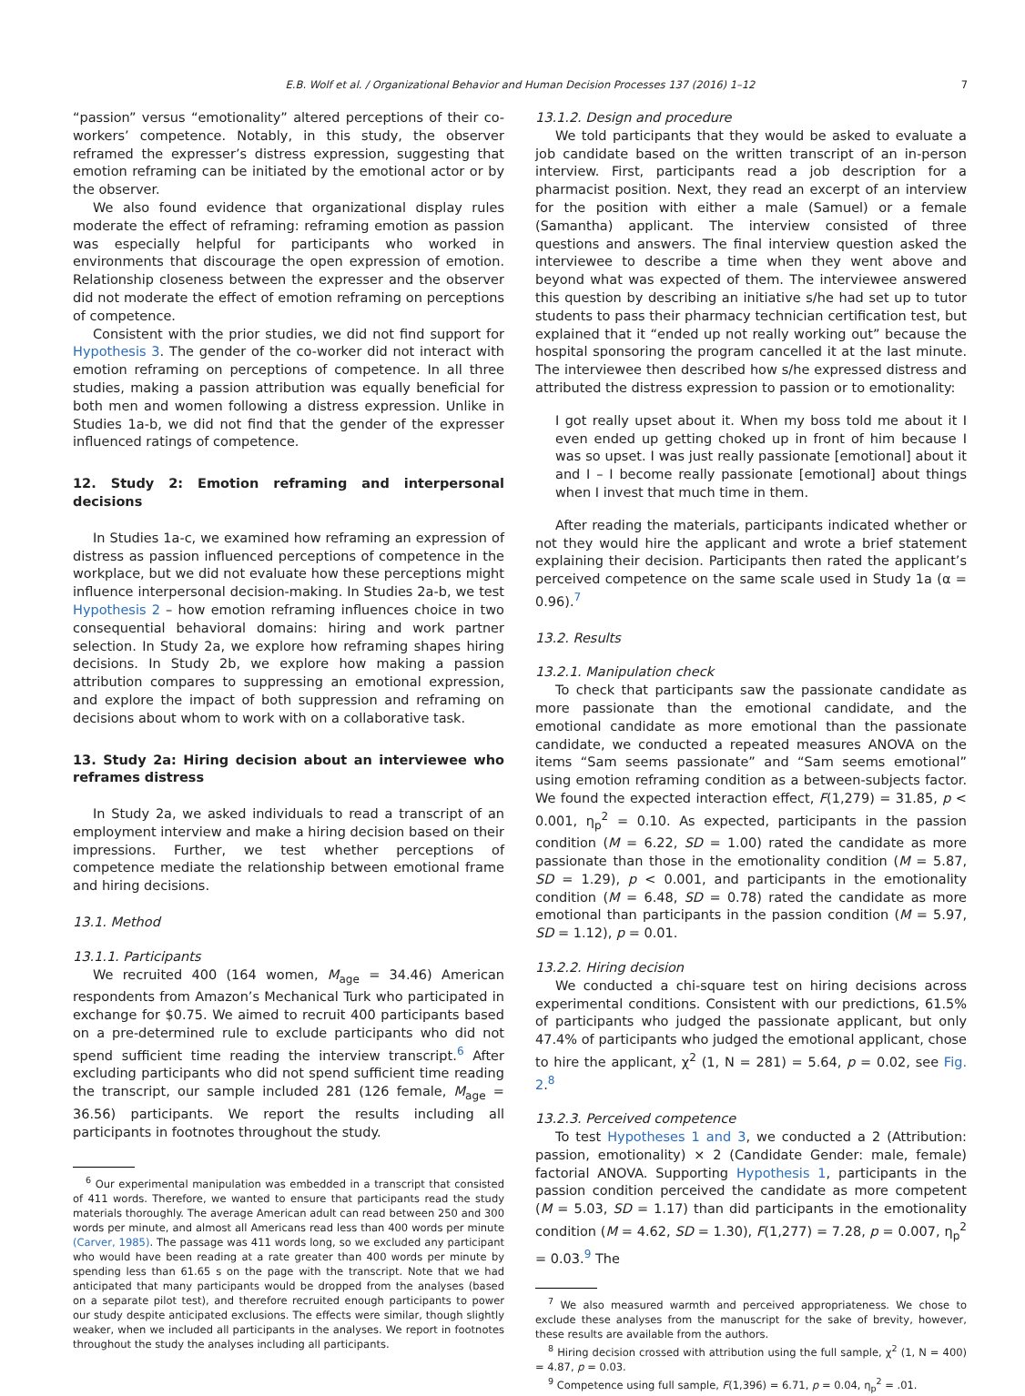E.B. Wolf et al. / Organizational Behavior and Human Decision Processes 137 (2016) 1–12 7
“passion” versus “emotionality” altered perceptions of their co-workers’ competence. Notably, in this study, the observer reframed the expresser’s distress expression, suggesting that emotion reframing can be initiated by the emotional actor or by the observer.
We also found evidence that organizational display rules moderate the effect of reframing: reframing emotion as passion was especially helpful for participants who worked in environments that discourage the open expression of emotion. Relationship closeness between the expresser and the observer did not moderate the effect of emotion reframing on perceptions of competence.
Consistent with the prior studies, we did not find support for Hypothesis 3. The gender of the co-worker did not interact with emotion reframing on perceptions of competence. In all three studies, making a passion attribution was equally beneficial for both men and women following a distress expression. Unlike in Studies 1a-b, we did not find that the gender of the expresser influenced ratings of competence.
12. Study 2: Emotion reframing and interpersonal decisions
In Studies 1a-c, we examined how reframing an expression of distress as passion influenced perceptions of competence in the workplace, but we did not evaluate how these perceptions might influence interpersonal decision-making. In Studies 2a-b, we test Hypothesis 2 – how emotion reframing influences choice in two consequential behavioral domains: hiring and work partner selection. In Study 2a, we explore how reframing shapes hiring decisions. In Study 2b, we explore how making a passion attribution compares to suppressing an emotional expression, and explore the impact of both suppression and reframing on decisions about whom to work with on a collaborative task.
13. Study 2a: Hiring decision about an interviewee who reframes distress
In Study 2a, we asked individuals to read a transcript of an employment interview and make a hiring decision based on their impressions. Further, we test whether perceptions of competence mediate the relationship between emotional frame and hiring decisions.
13.1. Method
13.1.1. Participants
We recruited 400 (164 women, M<sub>age</sub> = 34.46) American respondents from Amazon’s Mechanical Turk who participated in exchange for $0.75. We aimed to recruit 400 participants based on a pre-determined rule to exclude participants who did not spend sufficient time reading the interview transcript.<sup>6</sup> After excluding participants who did not spend sufficient time reading the transcript, our sample included 281 (126 female, M<sub>age</sub> = 36.56) participants. We report the results including all participants in footnotes throughout the study.
<sup>6</sup> Our experimental manipulation was embedded in a transcript that consisted of 411 words. Therefore, we wanted to ensure that participants read the study materials thoroughly. The average American adult can read between 250 and 300 words per minute, and almost all Americans read less than 400 words per minute (Carver, 1985). The passage was 411 words long, so we excluded any participant who would have been reading at a rate greater than 400 words per minute by spending less than 61.65 s on the page with the transcript. Note that we had anticipated that many participants would be dropped from the analyses (based on a separate pilot test), and therefore recruited enough participants to power our study despite anticipated exclusions. The effects were similar, though slightly weaker, when we included all participants in the analyses. We report in footnotes throughout the study the analyses including all participants.
13.1.2. Design and procedure
We told participants that they would be asked to evaluate a job candidate based on the written transcript of an in-person interview. First, participants read a job description for a pharmacist position. Next, they read an excerpt of an interview for the position with either a male (Samuel) or a female (Samantha) applicant. The interview consisted of three questions and answers. The final interview question asked the interviewee to describe a time when they went above and beyond what was expected of them. The interviewee answered this question by describing an initiative s/he had set up to tutor students to pass their pharmacy technician certification test, but explained that it “ended up not really working out” because the hospital sponsoring the program cancelled it at the last minute. The interviewee then described how s/he expressed distress and attributed the distress expression to passion or to emotionality:
I got really upset about it. When my boss told me about it I even ended up getting choked up in front of him because I was so upset. I was just really passionate [emotional] about it and I – I become really passionate [emotional] about things when I invest that much time in them.
After reading the materials, participants indicated whether or not they would hire the applicant and wrote a brief statement explaining their decision. Participants then rated the applicant’s perceived competence on the same scale used in Study 1a (α = 0.96).<sup>7</sup>
13.2. Results
13.2.1. Manipulation check
To check that participants saw the passionate candidate as more passionate than the emotional candidate, and the emotional candidate as more emotional than the passionate candidate, we conducted a repeated measures ANOVA on the items “Sam seems passionate” and “Sam seems emotional” using emotion reframing condition as a between-subjects factor. We found the expected interaction effect, F(1,279) = 31.85, p < 0.001, η<sub>p</sub><sup>2</sup> = 0.10. As expected, participants in the passion condition (M = 6.22, SD = 1.00) rated the candidate as more passionate than those in the emotionality condition (M = 5.87, SD = 1.29), p < 0.001, and participants in the emotionality condition (M = 6.48, SD = 0.78) rated the candidate as more emotional than participants in the passion condition (M = 5.97, SD = 1.12), p = 0.01.
13.2.2. Hiring decision
We conducted a chi-square test on hiring decisions across experimental conditions. Consistent with our predictions, 61.5% of participants who judged the passionate applicant, but only 47.4% of participants who judged the emotional applicant, chose to hire the applicant, χ<sup>2</sup> (1, N = 281) = 5.64, p = 0.02, see Fig. 2.<sup>8</sup>
13.2.3. Perceived competence
To test Hypotheses 1 and 3, we conducted a 2 (Attribution: passion, emotionality) × 2 (Candidate Gender: male, female) factorial ANOVA. Supporting Hypothesis 1, participants in the passion condition perceived the candidate as more competent (M = 5.03, SD = 1.17) than did participants in the emotionality condition (M = 4.62, SD = 1.30), F(1,277) = 7.28, p = 0.007, η<sub>p</sub><sup>2</sup> = 0.03.<sup>9</sup> The
<sup>7</sup> We also measured warmth and perceived appropriateness. We chose to exclude these analyses from the manuscript for the sake of brevity, however, these results are available from the authors.
<sup>8</sup> Hiring decision crossed with attribution using the full sample, χ<sup>2</sup> (1, N = 400) = 4.87, p = 0.03.
<sup>9</sup> Competence using full sample, F(1,396) = 6.71, p = 0.04, η<sub>p</sub><sup>2</sup> = .01.